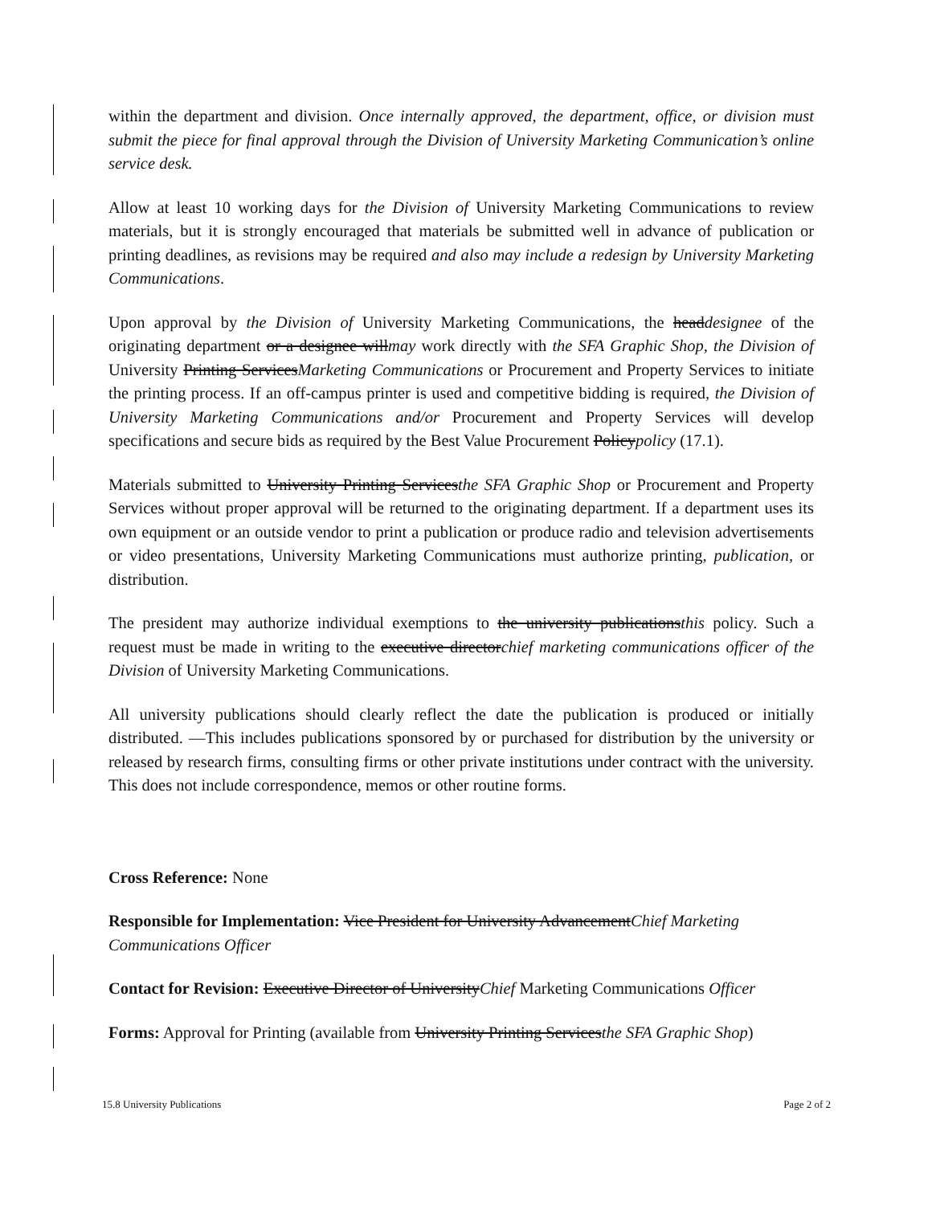within the department and division. Once internally approved, the department, office, or division must submit the piece for final approval through the Division of University Marketing Communication’s online service desk.
Allow at least 10 working days for the Division of University Marketing Communications to review materials, but it is strongly encouraged that materials be submitted well in advance of publication or printing deadlines, as revisions may be required and also may include a redesign by University Marketing Communications.
Upon approval by the Division of University Marketing Communications, the headdesignee of the originating department or a designee willmay work directly with the SFA Graphic Shop, the Division of University Printing ServicesMarketing Communications or Procurement and Property Services to initiate the printing process. If an off-campus printer is used and competitive bidding is required, the Division of University Marketing Communications and/or Procurement and Property Services will develop specifications and secure bids as required by the Best Value Procurement Policypolicy (17.1).
Materials submitted to University Printing Servicesthe SFA Graphic Shop or Procurement and Property Services without proper approval will be returned to the originating department. If a department uses its own equipment or an outside vendor to print a publication or produce radio and television advertisements or video presentations, University Marketing Communications must authorize printing, publication, or distribution.
The president may authorize individual exemptions to the university publicationsthis policy. Such a request must be made in writing to the executive directorchief marketing communications officer of the Division of University Marketing Communications.
All university publications should clearly reflect the date the publication is produced or initially distributed. —This includes publications sponsored by or purchased for distribution by the university or released by research firms, consulting firms or other private institutions under contract with the university. This does not include correspondence, memos or other routine forms.
Cross Reference: None
Responsible for Implementation: Vice President for University AdvancementChief Marketing Communications Officer
Contact for Revision: Executive Director of UniversityChief Marketing Communications Officer
Forms: Approval for Printing (available from University Printing Servicesthe SFA Graphic Shop)
15.8 University Publications Page 2 of 2